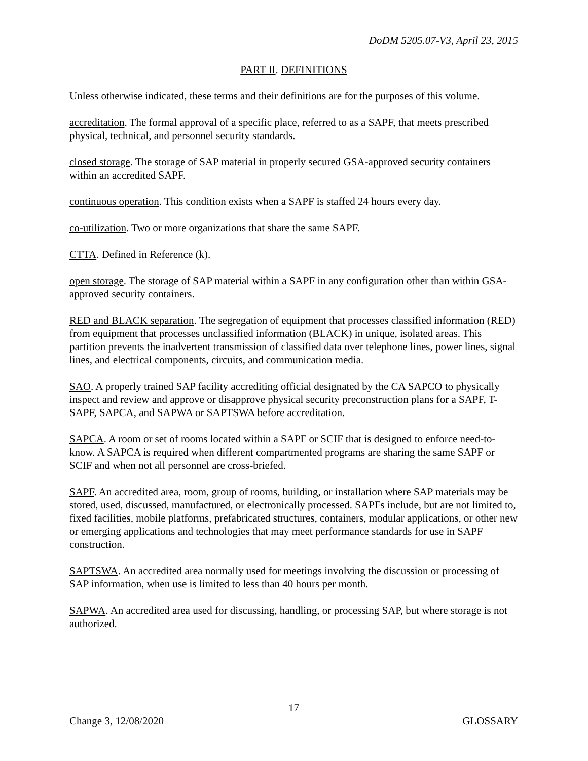DoDM 5205.07-V3, April 23, 2015
PART II. DEFINITIONS
Unless otherwise indicated, these terms and their definitions are for the purposes of this volume.
accreditation. The formal approval of a specific place, referred to as a SAPF, that meets prescribed physical, technical, and personnel security standards.
closed storage. The storage of SAP material in properly secured GSA-approved security containers within an accredited SAPF.
continuous operation. This condition exists when a SAPF is staffed 24 hours every day.
co-utilization. Two or more organizations that share the same SAPF.
CTTA. Defined in Reference (k).
open storage. The storage of SAP material within a SAPF in any configuration other than within GSA-approved security containers.
RED and BLACK separation. The segregation of equipment that processes classified information (RED) from equipment that processes unclassified information (BLACK) in unique, isolated areas. This partition prevents the inadvertent transmission of classified data over telephone lines, power lines, signal lines, and electrical components, circuits, and communication media.
SAO. A properly trained SAP facility accrediting official designated by the CA SAPCO to physically inspect and review and approve or disapprove physical security preconstruction plans for a SAPF, T-SAPF, SAPCA, and SAPWA or SAPTSWA before accreditation.
SAPCA. A room or set of rooms located within a SAPF or SCIF that is designed to enforce need-to-know. A SAPCA is required when different compartmented programs are sharing the same SAPF or SCIF and when not all personnel are cross-briefed.
SAPF. An accredited area, room, group of rooms, building, or installation where SAP materials may be stored, used, discussed, manufactured, or electronically processed. SAPFs include, but are not limited to, fixed facilities, mobile platforms, prefabricated structures, containers, modular applications, or other new or emerging applications and technologies that may meet performance standards for use in SAPF construction.
SAPTSWA. An accredited area normally used for meetings involving the discussion or processing of SAP information, when use is limited to less than 40 hours per month.
SAPWA. An accredited area used for discussing, handling, or processing SAP, but where storage is not authorized.
17
Change 3, 12/08/2020 GLOSSARY